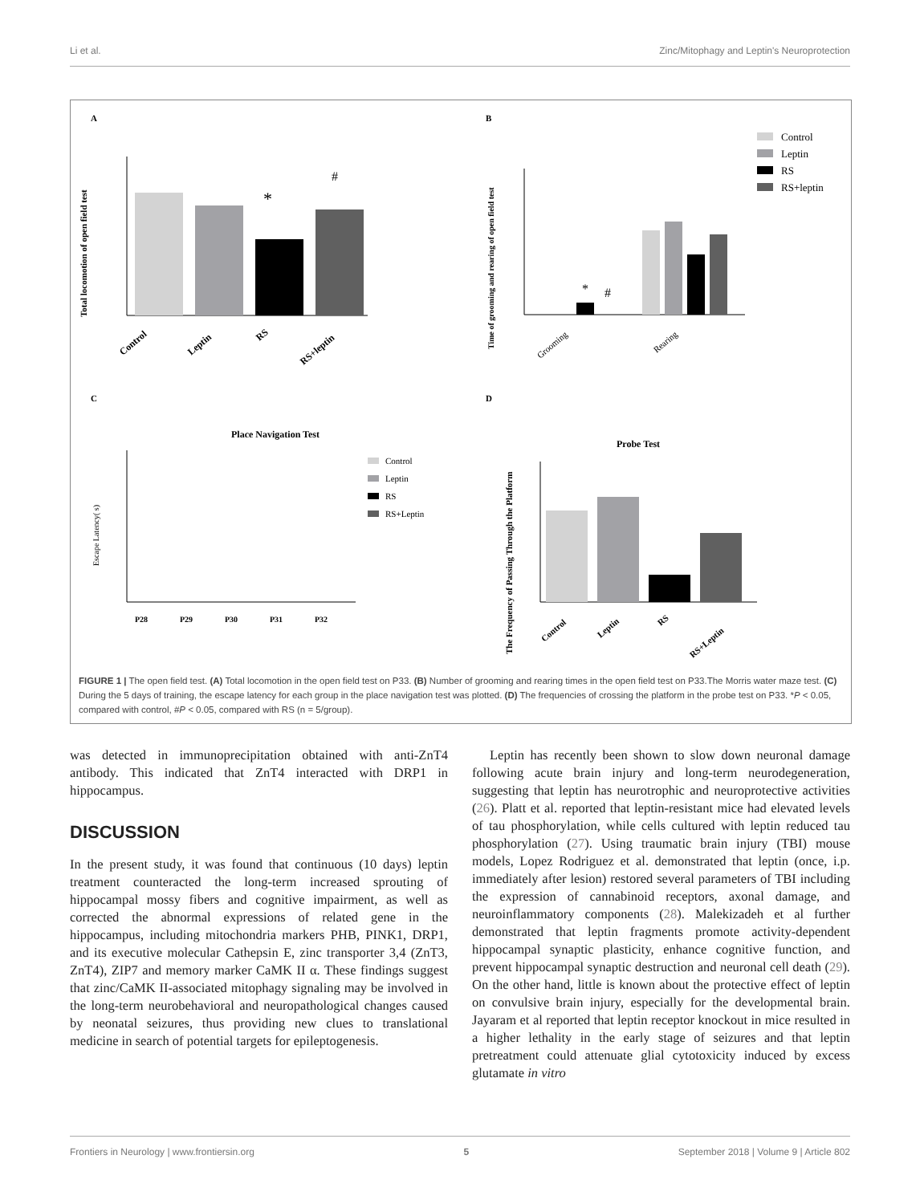Li et al. Zinc/Mitophagy and Leptin's Neuroprotection
A
B
C
D
*
#
Total locomotion of open field test
Control
Leptin
RS
RS+leptin
*
#
Time of grooming and rearing of open field test
Grooming
Rearing
Control
Leptin
RS
RS+leptin
Place Navigation Test
Escape Latency( s)
P28
P29
P30
P31
P32
Control
Leptin
RS
RS+Leptin
Probe Test
The Frequency of Passing Through the Platform
Control
Leptin
RS
RS+Leptin
FIGURE 1 | The open field test. (A) Total locomotion in the open field test on P33. (B) Number of grooming and rearing times in the open field test on P33.The Morris water maze test. (C) During the 5 days of training, the escape latency for each group in the place navigation test was plotted. (D) The frequencies of crossing the platform in the probe test on P33. *P < 0.05, compared with control, #P < 0.05, compared with RS (n = 5/group).
was detected in immunoprecipitation obtained with anti-ZnT4 antibody. This indicated that ZnT4 interacted with DRP1 in hippocampus.
DISCUSSION
In the present study, it was found that continuous (10 days) leptin treatment counteracted the long-term increased sprouting of hippocampal mossy fibers and cognitive impairment, as well as corrected the abnormal expressions of related gene in the hippocampus, including mitochondria markers PHB, PINK1, DRP1, and its executive molecular Cathepsin E, zinc transporter 3,4 (ZnT3, ZnT4), ZIP7 and memory marker CaMK II α. These findings suggest that zinc/CaMK II-associated mitophagy signaling may be involved in the long-term neurobehavioral and neuropathological changes caused by neonatal seizures, thus providing new clues to translational medicine in search of potential targets for epileptogenesis.
Leptin has recently been shown to slow down neuronal damage following acute brain injury and long-term neurodegeneration, suggesting that leptin has neurotrophic and neuroprotective activities (26). Platt et al. reported that leptin-resistant mice had elevated levels of tau phosphorylation, while cells cultured with leptin reduced tau phosphorylation (27). Using traumatic brain injury (TBI) mouse models, Lopez Rodriguez et al. demonstrated that leptin (once, i.p. immediately after lesion) restored several parameters of TBI including the expression of cannabinoid receptors, axonal damage, and neuroinflammatory components (28). Malekizadeh et al further demonstrated that leptin fragments promote activity-dependent hippocampal synaptic plasticity, enhance cognitive function, and prevent hippocampal synaptic destruction and neuronal cell death (29). On the other hand, little is known about the protective effect of leptin on convulsive brain injury, especially for the developmental brain. Jayaram et al reported that leptin receptor knockout in mice resulted in a higher lethality in the early stage of seizures and that leptin pretreatment could attenuate glial cytotoxicity induced by excess glutamate in vitro
Frontiers in Neurology | www.frontiersin.org 5 September 2018 | Volume 9 | Article 802